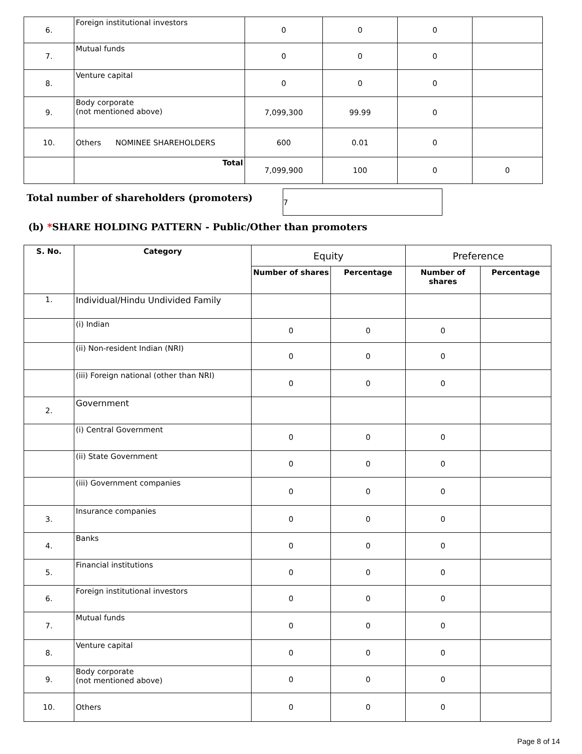| 6. | Foreign institutional investors | 0 | 0 | 0 | |
| 7. | Mutual funds | 0 | 0 | 0 | |
| 8. | Venture capital | 0 | 0 | 0 | |
| 9. | Body corporate (not mentioned above) | 7,099,300 | 99.99 | 0 | |
| 10. | Others NOMINEE SHAREHOLDERS | 600 | 0.01 | 0 | |
| | Total | 7,099,900 | 100 | 0 | 0 |
Total number of shareholders (promoters)
7
(b) *SHARE HOLDING PATTERN - Public/Other than promoters
| S. No. | Category | Equity | | Preference | |
| | | Number of shares | Percentage | Number of shares | Percentage |
| 1. | Individual/Hindu Undivided Family | | | | |
| | (i) Indian | 0 | 0 | 0 | |
| | (ii) Non-resident Indian (NRI) | 0 | 0 | 0 | |
| | (iii) Foreign national (other than NRI) | 0 | 0 | 0 | |
| 2. | Government | | | | |
| | (i) Central Government | 0 | 0 | 0 | |
| | (ii) State Government | 0 | 0 | 0 | |
| | (iii) Government companies | 0 | 0 | 0 | |
| 3. | Insurance companies | 0 | 0 | 0 | |
| 4. | Banks | 0 | 0 | 0 | |
| 5. | Financial institutions | 0 | 0 | 0 | |
| 6. | Foreign institutional investors | 0 | 0 | 0 | |
| 7. | Mutual funds | 0 | 0 | 0 | |
| 8. | Venture capital | 0 | 0 | 0 | |
| 9. | Body corporate (not mentioned above) | 0 | 0 | 0 | |
| 10. | Others | 0 | 0 | 0 | |
Page 8 of 14